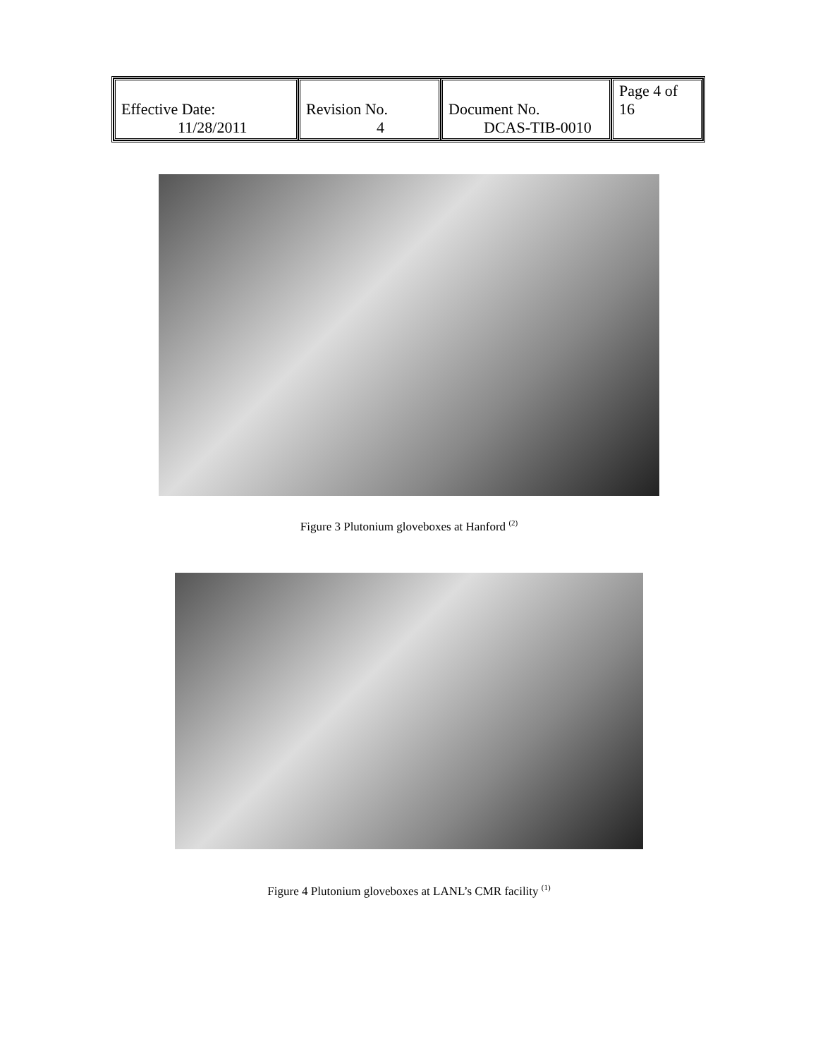| Effective Date: 11/28/2011 | Revision No. 4 | Document No. DCAS-TIB-0010 | Page 4 of 16 |
Figure 3 Plutonium gloveboxes at Hanford <sup>(2)</sup>
Figure 4 Plutonium gloveboxes at LANL’s CMR facility <sup>(1)</sup>